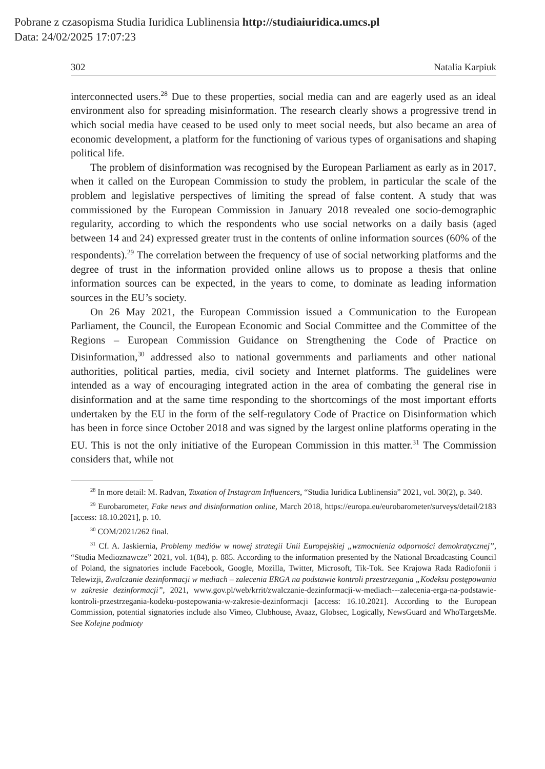Pobrane z czasopisma Studia Iuridica Lublinensia http://studiaiuridica.umcs.pl
Data: 24/02/2025 17:07:23
302 Natalia Karpiuk
interconnected users.<sup>28</sup> Due to these properties, social media can and are eagerly used as an ideal environment also for spreading misinformation. The research clearly shows a progressive trend in which social media have ceased to be used only to meet social needs, but also became an area of economic development, a platform for the functioning of various types of organisations and shaping political life.
The problem of disinformation was recognised by the European Parliament as early as in 2017, when it called on the European Commission to study the problem, in particular the scale of the problem and legislative perspectives of limiting the spread of false content. A study that was commissioned by the European Commission in January 2018 revealed one socio-demographic regularity, according to which the respondents who use social networks on a daily basis (aged between 14 and 24) expressed greater trust in the contents of online information sources (60% of the respondents).<sup>29</sup> The correlation between the frequency of use of social networking platforms and the degree of trust in the information provided online allows us to propose a thesis that online information sources can be expected, in the years to come, to dominate as leading information sources in the EU’s society.
On 26 May 2021, the European Commission issued a Communication to the European Parliament, the Council, the European Economic and Social Committee and the Committee of the Regions – European Commission Guidance on Strengthening the Code of Practice on Disinformation,<sup>30</sup> addressed also to national governments and parliaments and other national authorities, political parties, media, civil society and Internet platforms. The guidelines were intended as a way of encouraging integrated action in the area of combating the general rise in disinformation and at the same time responding to the shortcomings of the most important efforts undertaken by the EU in the form of the self-regulatory Code of Practice on Disinformation which has been in force since October 2018 and was signed by the largest online platforms operating in the EU. This is not the only initiative of the European Commission in this matter.<sup>31</sup> The Commission considers that, while not
<sup>28</sup> In more detail: M. Radvan, Taxation of Instagram Influencers, “Studia Iuridica Lublinensia” 2021, vol. 30(2), p. 340.
<sup>29</sup> Eurobarometer, Fake news and disinformation online, March 2018, https://europa.eu/eurobarometer/surveys/detail/2183 [access: 18.10.2021], p. 10.
<sup>30</sup> COM/2021/262 final.
<sup>31</sup> Cf. A. Jaskiernia, Problemy mediów w nowej strategii Unii Europejskiej „wzmocnienia odporności demokratycznej”, “Studia Medioznawcze” 2021, vol. 1(84), p. 885. According to the information presented by the National Broadcasting Council of Poland, the signatories include Facebook, Google, Mozilla, Twitter, Microsoft, Tik-Tok. See Krajowa Rada Radiofonii i Telewizji, Zwalczanie dezinformacji w mediach – zalecenia ERGA na podstawie kontroli przestrzegania „Kodeksu postępowania w zakresie dezinformacji”, 2021, www.gov.pl/web/krrit/zwalczanie-dezinformacji-w-mediach---zalecenia-erga-na-podstawie-kontroli-przestrzegania-kodeku-postepowania-w-zakresie-dezinformacji [access: 16.10.2021]. According to the European Commission, potential signatories include also Vimeo, Clubhouse, Avaaz, Globsec, Logically, NewsGuard and WhoTargetsMe. See Kolejne podmioty